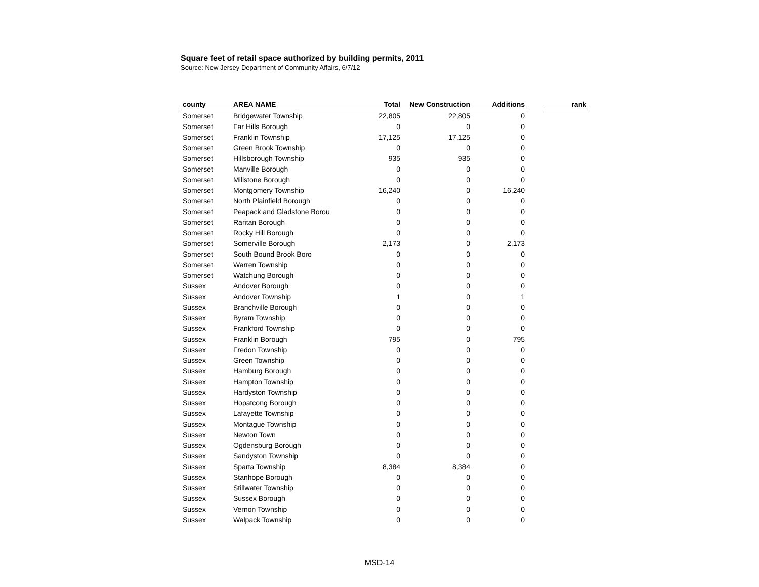Square feet of retail space authorized by building permits, 2011
Source: New Jersey Department of Community Affairs, 6/7/12
| county | AREA NAME | Total | New Construction | Additions | | rank |
| --- | --- | --- | --- | --- | --- | --- |
| Somerset | Bridgewater Township | 22,805 | 22,805 | 0 | | |
| Somerset | Far Hills Borough | 0 | 0 | 0 | | |
| Somerset | Franklin Township | 17,125 | 17,125 | 0 | | |
| Somerset | Green Brook Township | 0 | 0 | 0 | | |
| Somerset | Hillsborough Township | 935 | 935 | 0 | | |
| Somerset | Manville Borough | 0 | 0 | 0 | | |
| Somerset | Millstone Borough | 0 | 0 | 0 | | |
| Somerset | Montgomery Township | 16,240 | 0 | 16,240 | | |
| Somerset | North Plainfield Borough | 0 | 0 | 0 | | |
| Somerset | Peapack and Gladstone Borou | 0 | 0 | 0 | | |
| Somerset | Raritan Borough | 0 | 0 | 0 | | |
| Somerset | Rocky Hill Borough | 0 | 0 | 0 | | |
| Somerset | Somerville Borough | 2,173 | 0 | 2,173 | | |
| Somerset | South Bound Brook Boro | 0 | 0 | 0 | | |
| Somerset | Warren Township | 0 | 0 | 0 | | |
| Somerset | Watchung Borough | 0 | 0 | 0 | | |
| Sussex | Andover Borough | 0 | 0 | 0 | | |
| Sussex | Andover Township | 1 | 0 | 1 | | |
| Sussex | Branchville Borough | 0 | 0 | 0 | | |
| Sussex | Byram Township | 0 | 0 | 0 | | |
| Sussex | Frankford Township | 0 | 0 | 0 | | |
| Sussex | Franklin Borough | 795 | 0 | 795 | | |
| Sussex | Fredon Township | 0 | 0 | 0 | | |
| Sussex | Green Township | 0 | 0 | 0 | | |
| Sussex | Hamburg Borough | 0 | 0 | 0 | | |
| Sussex | Hampton Township | 0 | 0 | 0 | | |
| Sussex | Hardyston Township | 0 | 0 | 0 | | |
| Sussex | Hopatcong Borough | 0 | 0 | 0 | | |
| Sussex | Lafayette Township | 0 | 0 | 0 | | |
| Sussex | Montague Township | 0 | 0 | 0 | | |
| Sussex | Newton Town | 0 | 0 | 0 | | |
| Sussex | Ogdensburg Borough | 0 | 0 | 0 | | |
| Sussex | Sandyston Township | 0 | 0 | 0 | | |
| Sussex | Sparta Township | 8,384 | 8,384 | 0 | | |
| Sussex | Stanhope Borough | 0 | 0 | 0 | | |
| Sussex | Stillwater Township | 0 | 0 | 0 | | |
| Sussex | Sussex Borough | 0 | 0 | 0 | | |
| Sussex | Vernon Township | 0 | 0 | 0 | | |
| Sussex | Walpack Township | 0 | 0 | 0 | | |
MSD-14